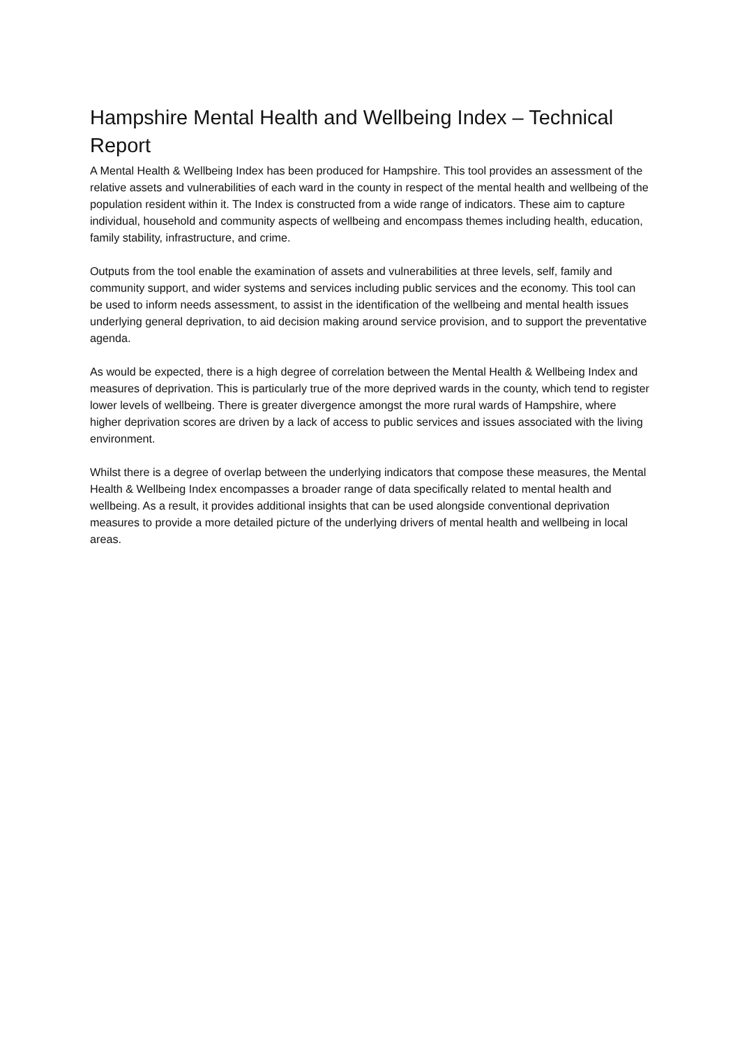Hampshire Mental Health and Wellbeing Index – Technical Report
A Mental Health & Wellbeing Index has been produced for Hampshire. This tool provides an assessment of the relative assets and vulnerabilities of each ward in the county in respect of the mental health and wellbeing of the population resident within it. The Index is constructed from a wide range of indicators. These aim to capture individual, household and community aspects of wellbeing and encompass themes including health, education, family stability, infrastructure, and crime.
Outputs from the tool enable the examination of assets and vulnerabilities at three levels, self, family and community support, and wider systems and services including public services and the economy. This tool can be used to inform needs assessment, to assist in the identification of the wellbeing and mental health issues underlying general deprivation, to aid decision making around service provision, and to support the preventative agenda.
As would be expected, there is a high degree of correlation between the Mental Health & Wellbeing Index and measures of deprivation. This is particularly true of the more deprived wards in the county, which tend to register lower levels of wellbeing. There is greater divergence amongst the more rural wards of Hampshire, where higher deprivation scores are driven by a lack of access to public services and issues associated with the living environment.
Whilst there is a degree of overlap between the underlying indicators that compose these measures, the Mental Health & Wellbeing Index encompasses a broader range of data specifically related to mental health and wellbeing. As a result, it provides additional insights that can be used alongside conventional deprivation measures to provide a more detailed picture of the underlying drivers of mental health and wellbeing in local areas.